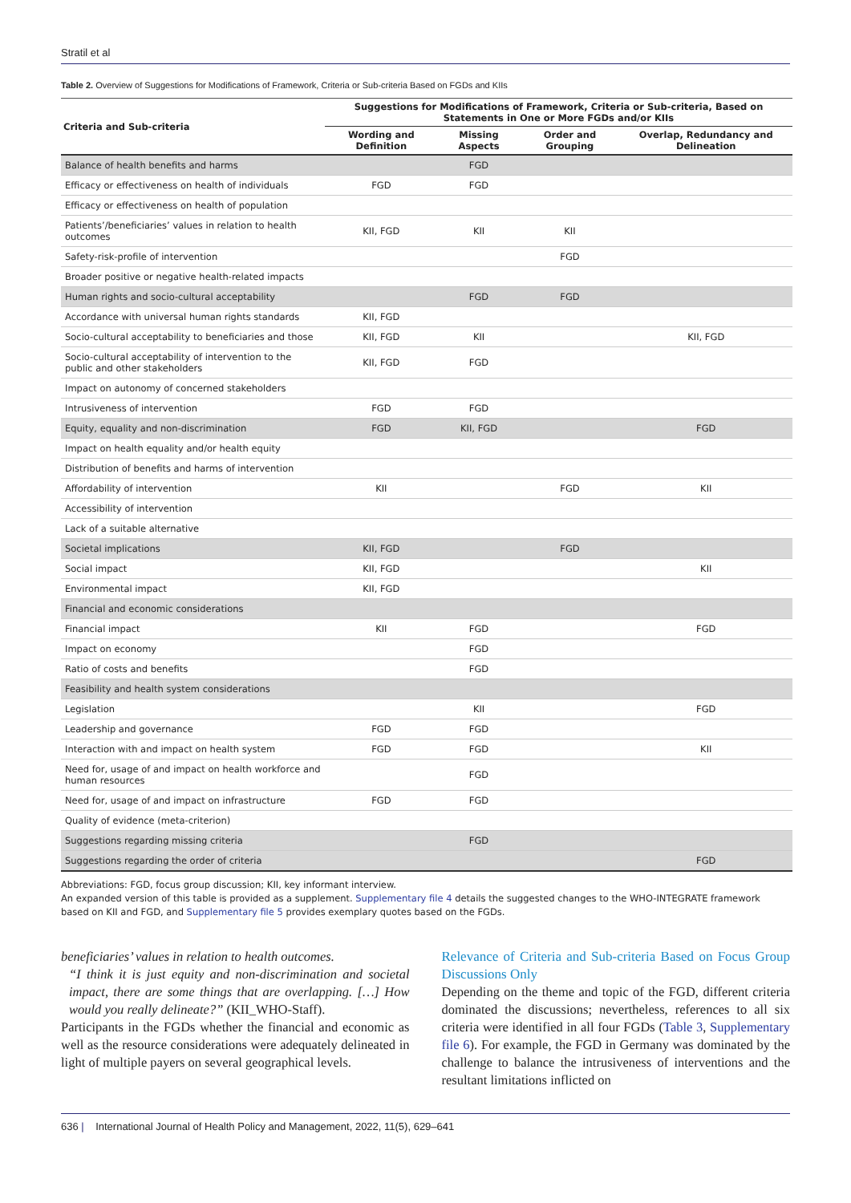Stratil et al
Table 2. Overview of Suggestions for Modifications of Framework, Criteria or Sub-criteria Based on FGDs and KIIs
| Criteria and Sub-criteria | Suggestions for Modifications of Framework, Criteria or Sub-criteria, Based on Statements in One or More FGDs and/or KIIs | | | |
| --- | --- | --- | --- | --- |
| | Wording and Definition | Missing Aspects | Order and Grouping | Overlap, Redundancy and Delineation |
| Balance of health benefits and harms | | FGD | | |
| Efficacy or effectiveness on health of individuals | FGD | FGD | | |
| Efficacy or effectiveness on health of population | | | | |
| Patients’/beneficiaries’ values in relation to health outcomes | KII, FGD | KII | KII | |
| Safety-risk-profile of intervention | | | FGD | |
| Broader positive or negative health-related impacts | | | | |
| Human rights and socio-cultural acceptability | | FGD | FGD | |
| Accordance with universal human rights standards | KII, FGD | | | |
| Socio-cultural acceptability to beneficiaries and those | KII, FGD | KII | | KII, FGD |
| Socio-cultural acceptability of intervention to the public and other stakeholders | KII, FGD | FGD | | |
| Impact on autonomy of concerned stakeholders | | | | |
| Intrusiveness of intervention | FGD | FGD | | |
| Equity, equality and non-discrimination | FGD | KII, FGD | | FGD |
| Impact on health equality and/or health equity | | | | |
| Distribution of benefits and harms of intervention | | | | |
| Affordability of intervention | KII | | FGD | KII |
| Accessibility of intervention | | | | |
| Lack of a suitable alternative | | | | |
| Societal implications | KII, FGD | | FGD | |
| Social impact | KII, FGD | | | KII |
| Environmental impact | KII, FGD | | | |
| Financial and economic considerations | | | | |
| Financial impact | KII | FGD | | FGD |
| Impact on economy | | FGD | | |
| Ratio of costs and benefits | | FGD | | |
| Feasibility and health system considerations | | | | |
| Legislation | | KII | | FGD |
| Leadership and governance | FGD | FGD | | |
| Interaction with and impact on health system | FGD | FGD | | KII |
| Need for, usage of and impact on health workforce and human resources | | FGD | | |
| Need for, usage of and impact on infrastructure | FGD | FGD | | |
| Quality of evidence (meta-criterion) | | | | |
| Suggestions regarding missing criteria | | FGD | | |
| Suggestions regarding the order of criteria | | | | FGD |
Abbreviations: FGD, focus group discussion; KII, key informant interview.
An expanded version of this table is provided as a supplement. Supplementary file 4 details the suggested changes to the WHO-INTEGRATE framework based on KII and FGD, and Supplementary file 5 provides exemplary quotes based on the FGDs.
beneficiaries’ values in relation to health outcomes.
“I think it is just equity and non-discrimination and societal impact, there are some things that are overlapping. […] How would you really delineate?” (KII_WHO-Staff).
Participants in the FGDs whether the financial and economic as well as the resource considerations were adequately delineated in light of multiple payers on several geographical levels.
Relevance of Criteria and Sub-criteria Based on Focus Group Discussions Only
Depending on the theme and topic of the FGD, different criteria dominated the discussions; nevertheless, references to all six criteria were identified in all four FGDs (Table 3, Supplementary file 6). For example, the FGD in Germany was dominated by the challenge to balance the intrusiveness of interventions and the resultant limitations inflicted on
636 | International Journal of Health Policy and Management, 2022, 11(5), 629–641